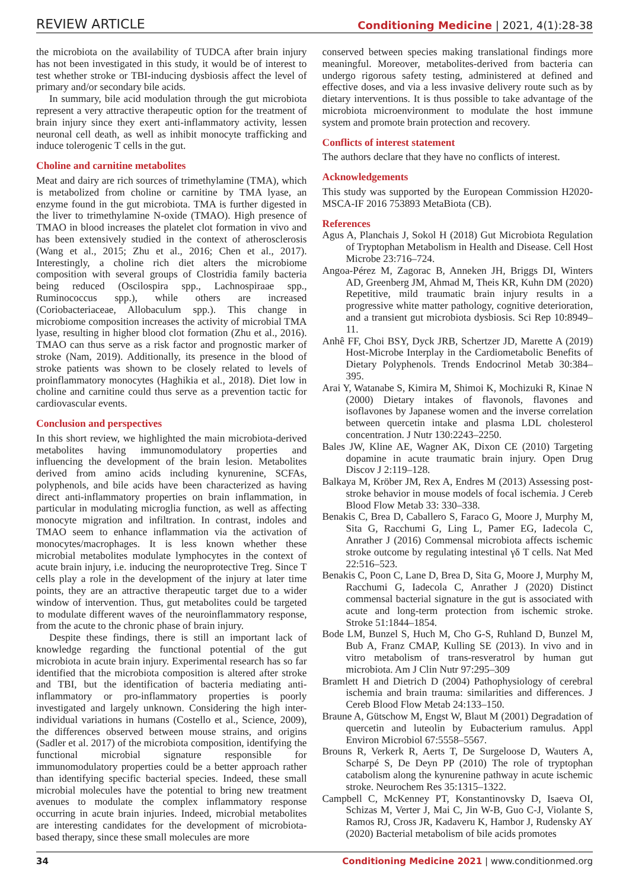REVIEW ARTICLE Conditioning Medicine | 2021, 4(1):28-38
the microbiota on the availability of TUDCA after brain injury has not been investigated in this study, it would be of interest to test whether stroke or TBI-inducing dysbiosis affect the level of primary and/or secondary bile acids.
In summary, bile acid modulation through the gut microbiota represent a very attractive therapeutic option for the treatment of brain injury since they exert anti-inflammatory activity, lessen neuronal cell death, as well as inhibit monocyte trafficking and induce tolerogenic T cells in the gut.
Choline and carnitine metabolites
Meat and dairy are rich sources of trimethylamine (TMA), which is metabolized from choline or carnitine by TMA lyase, an enzyme found in the gut microbiota. TMA is further digested in the liver to trimethylamine N-oxide (TMAO). High presence of TMAO in blood increases the platelet clot formation in vivo and has been extensively studied in the context of atherosclerosis (Wang et al., 2015; Zhu et al., 2016; Chen et al., 2017). Interestingly, a choline rich diet alters the microbiome composition with several groups of Clostridia family bacteria being reduced (Oscilospira spp., Lachnospiraae spp., Ruminococcus spp.), while others are increased (Coriobacteriaceae, Allobaculum spp.). This change in microbiome composition increases the activity of microbial TMA lyase, resulting in higher blood clot formation (Zhu et al., 2016). TMAO can thus serve as a risk factor and prognostic marker of stroke (Nam, 2019). Additionally, its presence in the blood of stroke patients was shown to be closely related to levels of proinflammatory monocytes (Haghikia et al., 2018). Diet low in choline and carnitine could thus serve as a prevention tactic for cardiovascular events.
Conclusion and perspectives
In this short review, we highlighted the main microbiota-derived metabolites having immunomodulatory properties and influencing the development of the brain lesion. Metabolites derived from amino acids including kynurenine, SCFAs, polyphenols, and bile acids have been characterized as having direct anti-inflammatory properties on brain inflammation, in particular in modulating microglia function, as well as affecting monocyte migration and infiltration. In contrast, indoles and TMAO seem to enhance inflammation via the activation of monocytes/macrophages. It is less known whether these microbial metabolites modulate lymphocytes in the context of acute brain injury, i.e. inducing the neuroprotective Treg. Since T cells play a role in the development of the injury at later time points, they are an attractive therapeutic target due to a wider window of intervention. Thus, gut metabolites could be targeted to modulate different waves of the neuroinflammatory response, from the acute to the chronic phase of brain injury.
Despite these findings, there is still an important lack of knowledge regarding the functional potential of the gut microbiota in acute brain injury. Experimental research has so far identified that the microbiota composition is altered after stroke and TBI, but the identification of bacteria mediating anti-inflammatory or pro-inflammatory properties is poorly investigated and largely unknown. Considering the high inter-individual variations in humans (Costello et al., Science, 2009), the differences observed between mouse strains, and origins (Sadler et al. 2017) of the microbiota composition, identifying the functional microbial signature responsible for immunomodulatory properties could be a better approach rather than identifying specific bacterial species. Indeed, these small microbial molecules have the potential to bring new treatment avenues to modulate the complex inflammatory response occurring in acute brain injuries. Indeed, microbial metabolites are interesting candidates for the development of microbiota-based therapy, since these small molecules are more
conserved between species making translational findings more meaningful. Moreover, metabolites-derived from bacteria can undergo rigorous safety testing, administered at defined and effective doses, and via a less invasive delivery route such as by dietary interventions. It is thus possible to take advantage of the microbiota microenvironment to modulate the host immune system and promote brain protection and recovery.
Conflicts of interest statement
The authors declare that they have no conflicts of interest.
Acknowledgements
This study was supported by the European Commission H2020-MSCA-IF 2016 753893 MetaBiota (CB).
References
Agus A, Planchais J, Sokol H (2018) Gut Microbiota Regulation of Tryptophan Metabolism in Health and Disease. Cell Host Microbe 23:716–724.
Angoa-Pérez M, Zagorac B, Anneken JH, Briggs DI, Winters AD, Greenberg JM, Ahmad M, Theis KR, Kuhn DM (2020) Repetitive, mild traumatic brain injury results in a progressive white matter pathology, cognitive deterioration, and a transient gut microbiota dysbiosis. Sci Rep 10:8949–11.
Anhê FF, Choi BSY, Dyck JRB, Schertzer JD, Marette A (2019) Host-Microbe Interplay in the Cardiometabolic Benefits of Dietary Polyphenols. Trends Endocrinol Metab 30:384–395.
Arai Y, Watanabe S, Kimira M, Shimoi K, Mochizuki R, Kinae N (2000) Dietary intakes of flavonols, flavones and isoflavones by Japanese women and the inverse correlation between quercetin intake and plasma LDL cholesterol concentration. J Nutr 130:2243–2250.
Bales JW, Kline AE, Wagner AK, Dixon CE (2010) Targeting dopamine in acute traumatic brain injury. Open Drug Discov J 2:119–128.
Balkaya M, Kröber JM, Rex A, Endres M (2013) Assessing post-stroke behavior in mouse models of focal ischemia. J Cereb Blood Flow Metab 33: 330–338.
Benakis C, Brea D, Caballero S, Faraco G, Moore J, Murphy M, Sita G, Racchumi G, Ling L, Pamer EG, Iadecola C, Anrather J (2016) Commensal microbiota affects ischemic stroke outcome by regulating intestinal γδ T cells. Nat Med 22:516–523.
Benakis C, Poon C, Lane D, Brea D, Sita G, Moore J, Murphy M, Racchumi G, Iadecola C, Anrather J (2020) Distinct commensal bacterial signature in the gut is associated with acute and long-term protection from ischemic stroke. Stroke 51:1844–1854.
Bode LM, Bunzel S, Huch M, Cho G-S, Ruhland D, Bunzel M, Bub A, Franz CMAP, Kulling SE (2013). In vivo and in vitro metabolism of trans-resveratrol by human gut microbiota. Am J Clin Nutr 97:295–309
Bramlett H and Dietrich D (2004) Pathophysiology of cerebral ischemia and brain trauma: similarities and differences. J Cereb Blood Flow Metab 24:133–150.
Braune A, Gütschow M, Engst W, Blaut M (2001) Degradation of quercetin and luteolin by Eubacterium ramulus. Appl Environ Microbiol 67:5558–5567.
Brouns R, Verkerk R, Aerts T, De Surgeloose D, Wauters A, Scharpé S, De Deyn PP (2010) The role of tryptophan catabolism along the kynurenine pathway in acute ischemic stroke. Neurochem Res 35:1315–1322.
Campbell C, McKenney PT, Konstantinovsky D, Isaeva OI, Schizas M, Verter J, Mai C, Jin W-B, Guo C-J, Violante S, Ramos RJ, Cross JR, Kadaveru K, Hambor J, Rudensky AY (2020) Bacterial metabolism of bile acids promotes
34 Conditioning Medicine 2021 | www.conditionmed.org